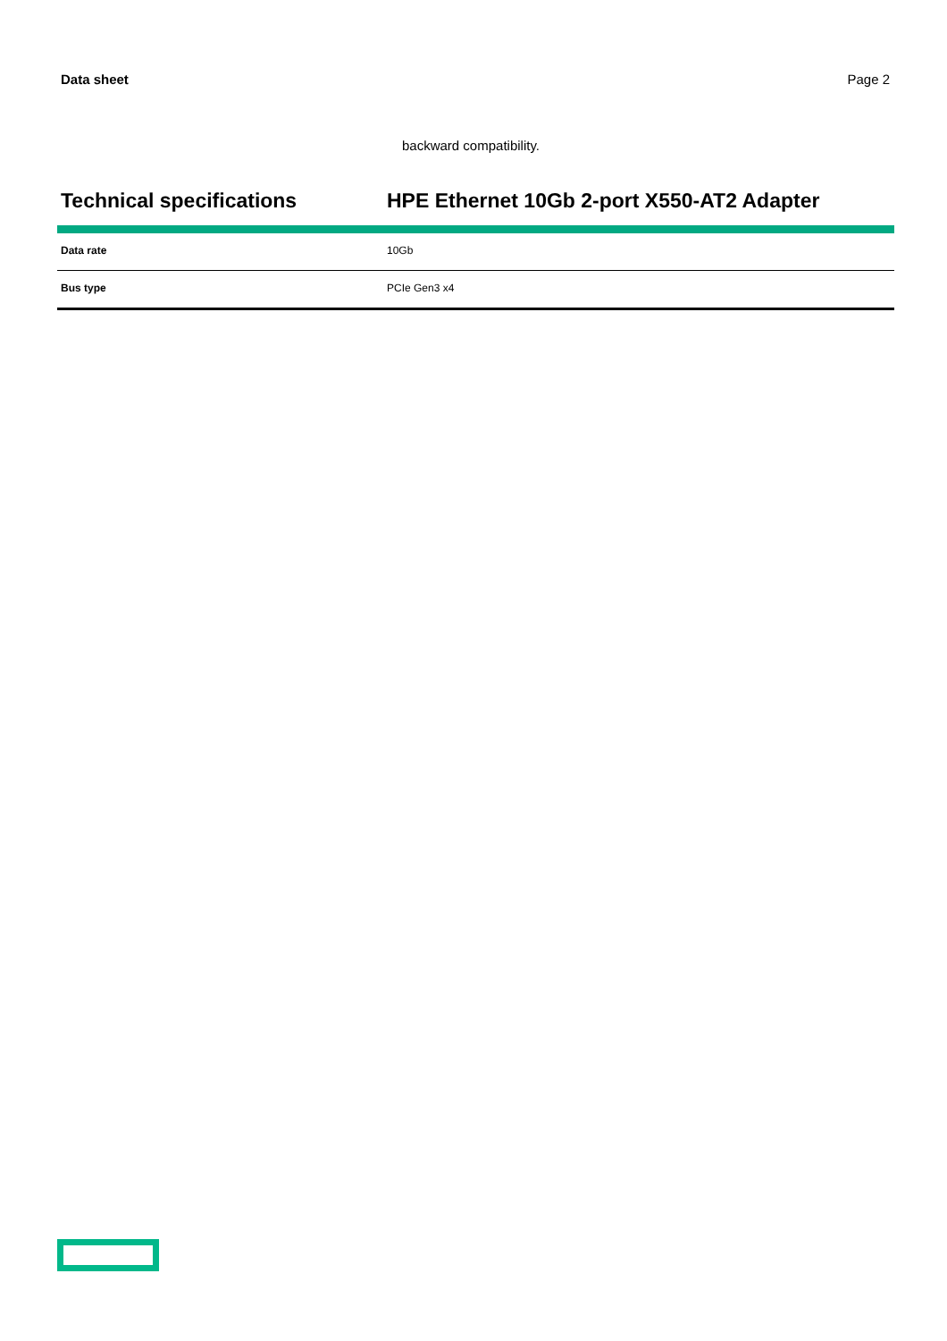Data sheet Page 2
backward compatibility.
Technical specifications HPE Ethernet 10Gb 2-port X550-AT2 Adapter
| Data rate | 10Gb |
| Bus type | PCIe Gen3 x4 |